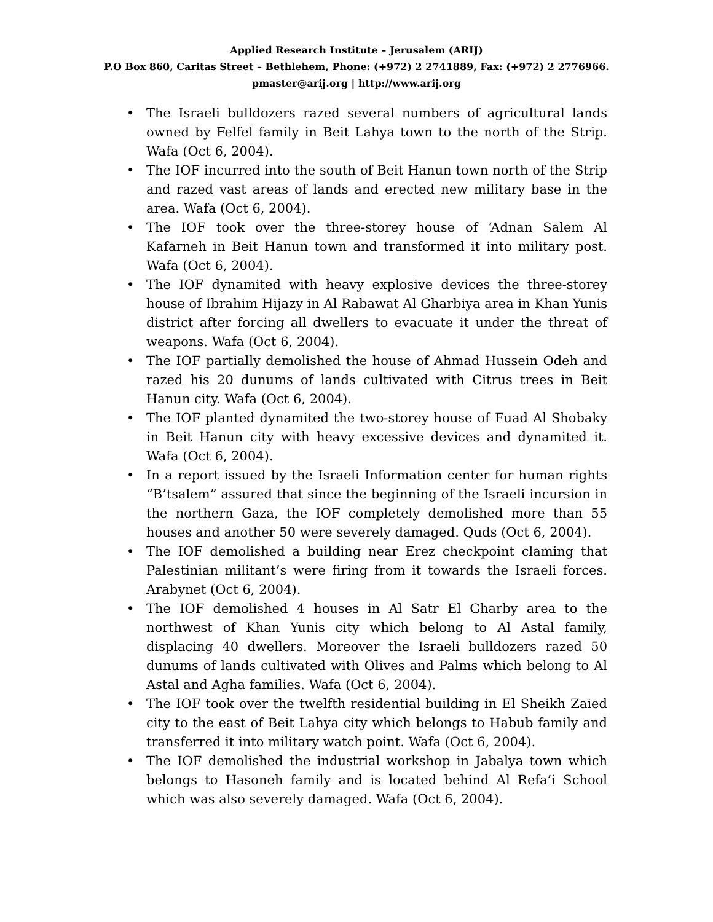Applied Research Institute – Jerusalem (ARIJ)
P.O Box 860, Caritas Street – Bethlehem, Phone: (+972) 2 2741889, Fax: (+972) 2 2776966.
pmaster@arij.org | http://www.arij.org
• The Israeli bulldozers razed several numbers of agricultural lands owned by Felfel family in Beit Lahya town to the north of the Strip. Wafa (Oct 6, 2004).
• The IOF incurred into the south of Beit Hanun town north of the Strip and razed vast areas of lands and erected new military base in the area. Wafa (Oct 6, 2004).
• The IOF took over the three-storey house of ‘Adnan Salem Al Kafarneh in Beit Hanun town and transformed it into military post. Wafa (Oct 6, 2004).
• The IOF dynamited with heavy explosive devices the three-storey house of Ibrahim Hijazy in Al Rabawat Al Gharbiya area in Khan Yunis district after forcing all dwellers to evacuate it under the threat of weapons. Wafa (Oct 6, 2004).
• The IOF partially demolished the house of Ahmad Hussein Odeh and razed his 20 dunums of lands cultivated with Citrus trees in Beit Hanun city. Wafa (Oct 6, 2004).
• The IOF planted dynamited the two-storey house of Fuad Al Shobaky in Beit Hanun city with heavy excessive devices and dynamited it. Wafa (Oct 6, 2004).
• In a report issued by the Israeli Information center for human rights “B’tsalem” assured that since the beginning of the Israeli incursion in the northern Gaza, the IOF completely demolished more than 55 houses and another 50 were severely damaged. Quds (Oct 6, 2004).
• The IOF demolished a building near Erez checkpoint claming that Palestinian militant’s were firing from it towards the Israeli forces. Arabynet (Oct 6, 2004).
• The IOF demolished 4 houses in Al Satr El Gharby area to the northwest of Khan Yunis city which belong to Al Astal family, displacing 40 dwellers. Moreover the Israeli bulldozers razed 50 dunums of lands cultivated with Olives and Palms which belong to Al Astal and Agha families. Wafa (Oct 6, 2004).
• The IOF took over the twelfth residential building in El Sheikh Zaied city to the east of Beit Lahya city which belongs to Habub family and transferred it into military watch point. Wafa (Oct 6, 2004).
• The IOF demolished the industrial workshop in Jabalya town which belongs to Hasoneh family and is located behind Al Refa’i School which was also severely damaged. Wafa (Oct 6, 2004).